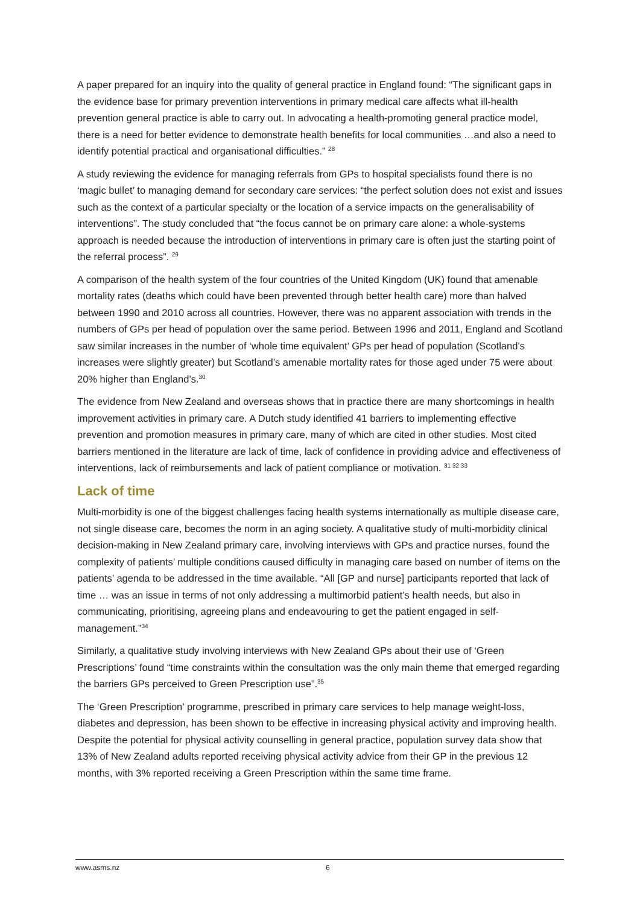A paper prepared for an inquiry into the quality of general practice in England found: “The significant gaps in the evidence base for primary prevention interventions in primary medical care affects what ill-health prevention general practice is able to carry out. In advocating a health-promoting general practice model, there is a need for better evidence to demonstrate health benefits for local communities …and also a need to identify potential practical and organisational difficulties.” <sup>28</sup>
A study reviewing the evidence for managing referrals from GPs to hospital specialists found there is no ‘magic bullet’ to managing demand for secondary care services: “the perfect solution does not exist and issues such as the context of a particular specialty or the location of a service impacts on the generalisability of interventions”. The study concluded that “the focus cannot be on primary care alone: a whole-systems approach is needed because the introduction of interventions in primary care is often just the starting point of the referral process”. <sup>29</sup>
A comparison of the health system of the four countries of the United Kingdom (UK) found that amenable mortality rates (deaths which could have been prevented through better health care) more than halved between 1990 and 2010 across all countries. However, there was no apparent association with trends in the numbers of GPs per head of population over the same period. Between 1996 and 2011, England and Scotland saw similar increases in the number of ‘whole time equivalent’ GPs per head of population (Scotland’s increases were slightly greater) but Scotland’s amenable mortality rates for those aged under 75 were about 20% higher than England’s.<sup>30</sup>
The evidence from New Zealand and overseas shows that in practice there are many shortcomings in health improvement activities in primary care. A Dutch study identified 41 barriers to implementing effective prevention and promotion measures in primary care, many of which are cited in other studies. Most cited barriers mentioned in the literature are lack of time, lack of confidence in providing advice and effectiveness of interventions, lack of reimbursements and lack of patient compliance or motivation. <sup>31 32 33</sup>
Lack of time
Multi-morbidity is one of the biggest challenges facing health systems internationally as multiple disease care, not single disease care, becomes the norm in an aging society. A qualitative study of multi-morbidity clinical decision-making in New Zealand primary care, involving interviews with GPs and practice nurses, found the complexity of patients’ multiple conditions caused difficulty in managing care based on number of items on the patients’ agenda to be addressed in the time available. “All [GP and nurse] participants reported that lack of time … was an issue in terms of not only addressing a multimorbid patient’s health needs, but also in communicating, prioritising, agreeing plans and endeavouring to get the patient engaged in self-management.”<sup>34</sup>
Similarly, a qualitative study involving interviews with New Zealand GPs about their use of ‘Green Prescriptions’ found “time constraints within the consultation was the only main theme that emerged regarding the barriers GPs perceived to Green Prescription use”.<sup>35</sup>
The ‘Green Prescription’ programme, prescribed in primary care services to help manage weight-loss, diabetes and depression, has been shown to be effective in increasing physical activity and improving health. Despite the potential for physical activity counselling in general practice, population survey data show that 13% of New Zealand adults reported receiving physical activity advice from their GP in the previous 12 months, with 3% reported receiving a Green Prescription within the same time frame.
www.asms.nz 6